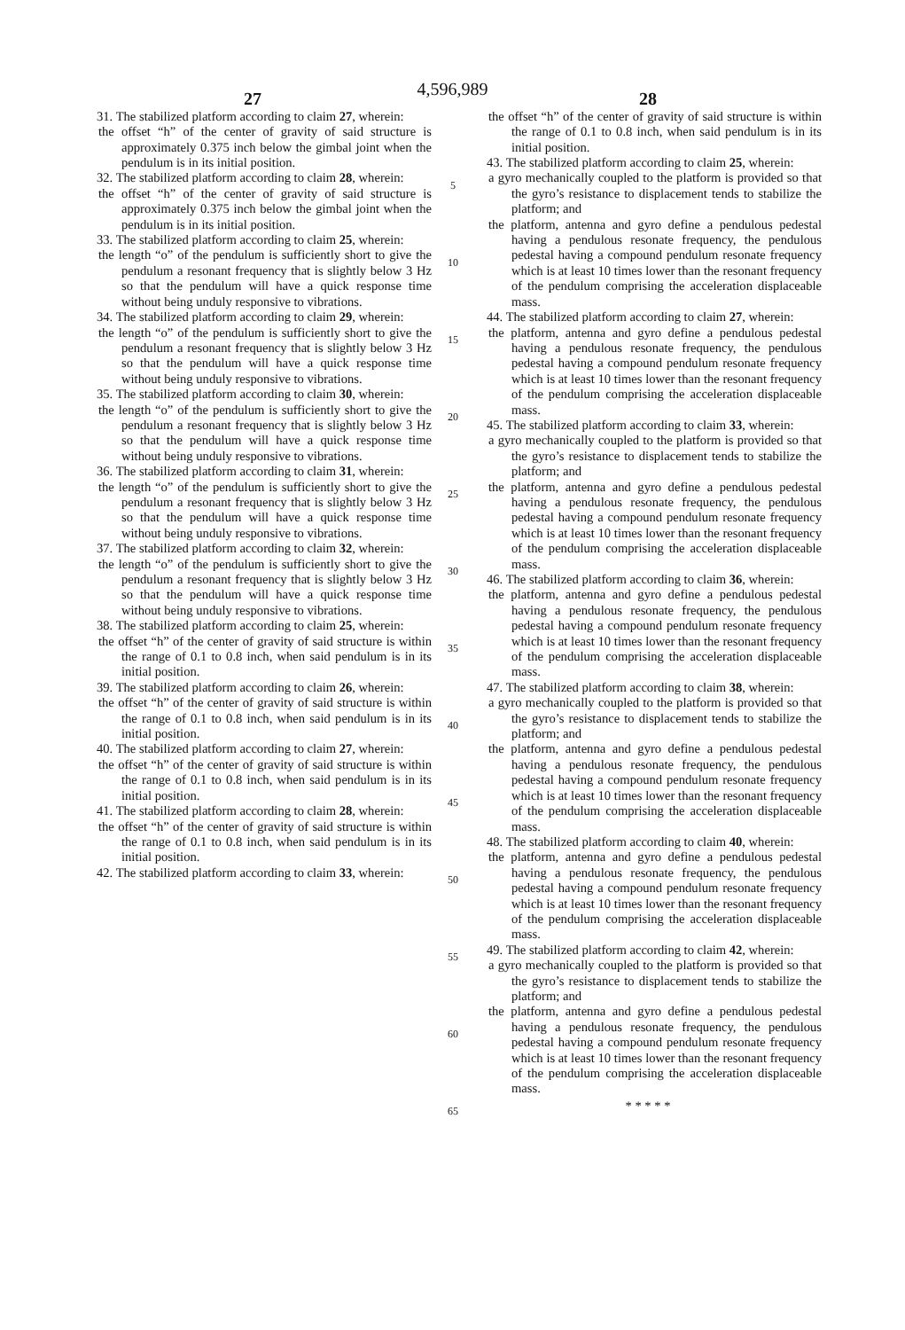4,596,989
27 28
31. The stabilized platform according to claim 27, wherein:
the offset “h” of the center of gravity of said structure is approximately 0.375 inch below the gimbal joint when the pendulum is in its initial position.
32. The stabilized platform according to claim 28, wherein:
the offset “h” of the center of gravity of said structure is approximately 0.375 inch below the gimbal joint when the pendulum is in its initial position.
33. The stabilized platform according to claim 25, wherein:
the length “o” of the pendulum is sufficiently short to give the pendulum a resonant frequency that is slightly below 3 Hz so that the pendulum will have a quick response time without being unduly responsive to vibrations.
34. The stabilized platform according to claim 29, wherein:
the length “o” of the pendulum is sufficiently short to give the pendulum a resonant frequency that is slightly below 3 Hz so that the pendulum will have a quick response time without being unduly responsive to vibrations.
35. The stabilized platform according to claim 30, wherein:
the length “o” of the pendulum is sufficiently short to give the pendulum a resonant frequency that is slightly below 3 Hz so that the pendulum will have a quick response time without being unduly responsive to vibrations.
36. The stabilized platform according to claim 31, wherein:
the length “o” of the pendulum is sufficiently short to give the pendulum a resonant frequency that is slightly below 3 Hz so that the pendulum will have a quick response time without being unduly responsive to vibrations.
37. The stabilized platform according to claim 32, wherein:
the length “o” of the pendulum is sufficiently short to give the pendulum a resonant frequency that is slightly below 3 Hz so that the pendulum will have a quick response time without being unduly responsive to vibrations.
38. The stabilized platform according to claim 25, wherein:
the offset “h” of the center of gravity of said structure is within the range of 0.1 to 0.8 inch, when said pendulum is in its initial position.
39. The stabilized platform according to claim 26, wherein:
the offset “h” of the center of gravity of said structure is within the range of 0.1 to 0.8 inch, when said pendulum is in its initial position.
40. The stabilized platform according to claim 27, wherein:
the offset “h” of the center of gravity of said structure is within the range of 0.1 to 0.8 inch, when said pendulum is in its initial position.
41. The stabilized platform according to claim 28, wherein:
the offset “h” of the center of gravity of said structure is within the range of 0.1 to 0.8 inch, when said pendulum is in its initial position.
42. The stabilized platform according to claim 33, wherein:
5
10
15
20
25
30
35
40
45
50
55
60
65
the offset “h” of the center of gravity of said structure is within the range of 0.1 to 0.8 inch, when said pendulum is in its initial position.
43. The stabilized platform according to claim 25, wherein:
a gyro mechanically coupled to the platform is provided so that the gyro’s resistance to displacement tends to stabilize the platform; and
the platform, antenna and gyro define a pendulous pedestal having a pendulous resonate frequency, the pendulous pedestal having a compound pendulum resonate frequency which is at least 10 times lower than the resonant frequency of the pendulum comprising the acceleration displaceable mass.
44. The stabilized platform according to claim 27, wherein:
the platform, antenna and gyro define a pendulous pedestal having a pendulous resonate frequency, the pendulous pedestal having a compound pendulum resonate frequency which is at least 10 times lower than the resonant frequency of the pendulum comprising the acceleration displaceable mass.
45. The stabilized platform according to claim 33, wherein:
a gyro mechanically coupled to the platform is provided so that the gyro’s resistance to displacement tends to stabilize the platform; and
the platform, antenna and gyro define a pendulous pedestal having a pendulous resonate frequency, the pendulous pedestal having a compound pendulum resonate frequency which is at least 10 times lower than the resonant frequency of the pendulum comprising the acceleration displaceable mass.
46. The stabilized platform according to claim 36, wherein:
the platform, antenna and gyro define a pendulous pedestal having a pendulous resonate frequency, the pendulous pedestal having a compound pendulum resonate frequency which is at least 10 times lower than the resonant frequency of the pendulum comprising the acceleration displaceable mass.
47. The stabilized platform according to claim 38, wherein:
a gyro mechanically coupled to the platform is provided so that the gyro’s resistance to displacement tends to stabilize the platform; and
the platform, antenna and gyro define a pendulous pedestal having a pendulous resonate frequency, the pendulous pedestal having a compound pendulum resonate frequency which is at least 10 times lower than the resonant frequency of the pendulum comprising the acceleration displaceable mass.
48. The stabilized platform according to claim 40, wherein:
the platform, antenna and gyro define a pendulous pedestal having a pendulous resonate frequency, the pendulous pedestal having a compound pendulum resonate frequency which is at least 10 times lower than the resonant frequency of the pendulum comprising the acceleration displaceable mass.
49. The stabilized platform according to claim 42, wherein:
a gyro mechanically coupled to the platform is provided so that the gyro’s resistance to displacement tends to stabilize the platform; and
the platform, antenna and gyro define a pendulous pedestal having a pendulous resonate frequency, the pendulous pedestal having a compound pendulum resonate frequency which is at least 10 times lower than the resonant frequency of the pendulum comprising the acceleration displaceable mass.
* * * * *